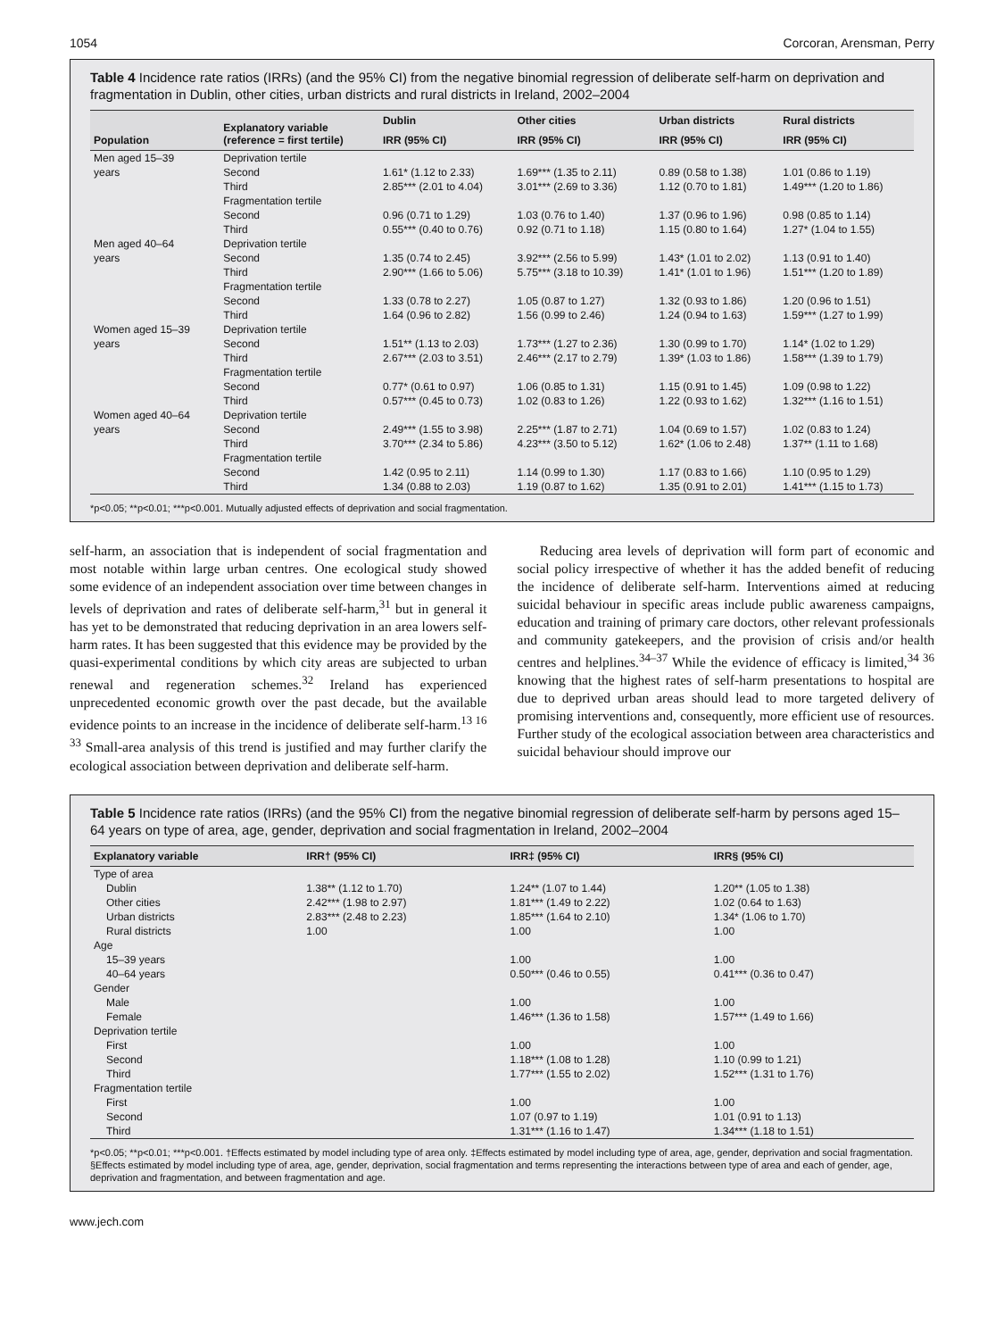1054 Corcoran, Arensman, Perry
Table 4 Incidence rate ratios (IRRs) (and the 95% CI) from the negative binomial regression of deliberate self-harm on deprivation and fragmentation in Dublin, other cities, urban districts and rural districts in Ireland, 2002–2004
| Population | Explanatory variable (reference = first tertile) | Dublin | Other cities | Urban districts | Rural districts |
| --- | --- | --- | --- | --- | --- |
| | | IRR (95% CI) | IRR (95% CI) | IRR (95% CI) | IRR (95% CI) |
| Men aged 15–39 | Deprivation tertile | | | | |
| years | Second | 1.61* (1.12 to 2.33) | 1.69*** (1.35 to 2.11) | 0.89 (0.58 to 1.38) | 1.01 (0.86 to 1.19) |
| | Third | 2.85*** (2.01 to 4.04) | 3.01*** (2.69 to 3.36) | 1.12 (0.70 to 1.81) | 1.49*** (1.20 to 1.86) |
| | Fragmentation tertile | | | | |
| | Second | 0.96 (0.71 to 1.29) | 1.03 (0.76 to 1.40) | 1.37 (0.96 to 1.96) | 0.98 (0.85 to 1.14) |
| | Third | 0.55*** (0.40 to 0.76) | 0.92 (0.71 to 1.18) | 1.15 (0.80 to 1.64) | 1.27* (1.04 to 1.55) |
| Men aged 40–64 | Deprivation tertile | | | | |
| years | Second | 1.35 (0.74 to 2.45) | 3.92*** (2.56 to 5.99) | 1.43* (1.01 to 2.02) | 1.13 (0.91 to 1.40) |
| | Third | 2.90*** (1.66 to 5.06) | 5.75*** (3.18 to 10.39) | 1.41* (1.01 to 1.96) | 1.51*** (1.20 to 1.89) |
| | Fragmentation tertile | | | | |
| | Second | 1.33 (0.78 to 2.27) | 1.05 (0.87 to 1.27) | 1.32 (0.93 to 1.86) | 1.20 (0.96 to 1.51) |
| | Third | 1.64 (0.96 to 2.82) | 1.56 (0.99 to 2.46) | 1.24 (0.94 to 1.63) | 1.59*** (1.27 to 1.99) |
| Women aged 15–39 | Deprivation tertile | | | | |
| years | Second | 1.51** (1.13 to 2.03) | 1.73*** (1.27 to 2.36) | 1.30 (0.99 to 1.70) | 1.14* (1.02 to 1.29) |
| | Third | 2.67*** (2.03 to 3.51) | 2.46*** (2.17 to 2.79) | 1.39* (1.03 to 1.86) | 1.58*** (1.39 to 1.79) |
| | Fragmentation tertile | | | | |
| | Second | 0.77* (0.61 to 0.97) | 1.06 (0.85 to 1.31) | 1.15 (0.91 to 1.45) | 1.09 (0.98 to 1.22) |
| | Third | 0.57*** (0.45 to 0.73) | 1.02 (0.83 to 1.26) | 1.22 (0.93 to 1.62) | 1.32*** (1.16 to 1.51) |
| Women aged 40–64 | Deprivation tertile | | | | |
| years | Second | 2.49*** (1.55 to 3.98) | 2.25*** (1.87 to 2.71) | 1.04 (0.69 to 1.57) | 1.02 (0.83 to 1.24) |
| | Third | 3.70*** (2.34 to 5.86) | 4.23*** (3.50 to 5.12) | 1.62* (1.06 to 2.48) | 1.37** (1.11 to 1.68) |
| | Fragmentation tertile | | | | |
| | Second | 1.42 (0.95 to 2.11) | 1.14 (0.99 to 1.30) | 1.17 (0.83 to 1.66) | 1.10 (0.95 to 1.29) |
| | Third | 1.34 (0.88 to 2.03) | 1.19 (0.87 to 1.62) | 1.35 (0.91 to 2.01) | 1.41*** (1.15 to 1.73) |
*p<0.05; **p<0.01; ***p<0.001. Mutually adjusted effects of deprivation and social fragmentation.
self-harm, an association that is independent of social fragmentation and most notable within large urban centres. One ecological study showed some evidence of an independent association over time between changes in levels of deprivation and rates of deliberate self-harm,<sup>31</sup> but in general it has yet to be demonstrated that reducing deprivation in an area lowers self-harm rates. It has been suggested that this evidence may be provided by the quasi-experimental conditions by which city areas are subjected to urban renewal and regeneration schemes.<sup>32</sup> Ireland has experienced unprecedented economic growth over the past decade, but the available evidence points to an increase in the incidence of deliberate self-harm.<sup>13 16 33</sup> Small-area analysis of this trend is justified and may further clarify the ecological association between deprivation and deliberate self-harm.
Reducing area levels of deprivation will form part of economic and social policy irrespective of whether it has the added benefit of reducing the incidence of deliberate self-harm. Interventions aimed at reducing suicidal behaviour in specific areas include public awareness campaigns, education and training of primary care doctors, other relevant professionals and community gatekeepers, and the provision of crisis and/or health centres and helplines.<sup>34–37</sup> While the evidence of efficacy is limited,<sup>34 36</sup> knowing that the highest rates of self-harm presentations to hospital are due to deprived urban areas should lead to more targeted delivery of promising interventions and, consequently, more efficient use of resources. Further study of the ecological association between area characteristics and suicidal behaviour should improve our
Table 5 Incidence rate ratios (IRRs) (and the 95% CI) from the negative binomial regression of deliberate self-harm by persons aged 15–64 years on type of area, age, gender, deprivation and social fragmentation in Ireland, 2002–2004
| Explanatory variable | IRR† (95% CI) | IRR‡ (95% CI) | IRR§ (95% CI) |
| --- | --- | --- | --- |
| Type of area | | | |
| Dublin | 1.38** (1.12 to 1.70) | 1.24** (1.07 to 1.44) | 1.20** (1.05 to 1.38) |
| Other cities | 2.42*** (1.98 to 2.97) | 1.81*** (1.49 to 2.22) | 1.02 (0.64 to 1.63) |
| Urban districts | 2.83*** (2.48 to 2.23) | 1.85*** (1.64 to 2.10) | 1.34* (1.06 to 1.70) |
| Rural districts | 1.00 | 1.00 | 1.00 |
| Age | | | |
| 15–39 years | | 1.00 | 1.00 |
| 40–64 years | | 0.50*** (0.46 to 0.55) | 0.41*** (0.36 to 0.47) |
| Gender | | | |
| Male | | 1.00 | 1.00 |
| Female | | 1.46*** (1.36 to 1.58) | 1.57*** (1.49 to 1.66) |
| Deprivation tertile | | | |
| First | | 1.00 | 1.00 |
| Second | | 1.18*** (1.08 to 1.28) | 1.10 (0.99 to 1.21) |
| Third | | 1.77*** (1.55 to 2.02) | 1.52*** (1.31 to 1.76) |
| Fragmentation tertile | | | |
| First | | 1.00 | 1.00 |
| Second | | 1.07 (0.97 to 1.19) | 1.01 (0.91 to 1.13) |
| Third | | 1.31*** (1.16 to 1.47) | 1.34*** (1.18 to 1.51) |
*p<0.05; **p<0.01; ***p<0.001. †Effects estimated by model including type of area only. ‡Effects estimated by model including type of area, age, gender, deprivation and social fragmentation. §Effects estimated by model including type of area, age, gender, deprivation, social fragmentation and terms representing the interactions between type of area and each of gender, age, deprivation and fragmentation, and between fragmentation and age.
www.jech.com